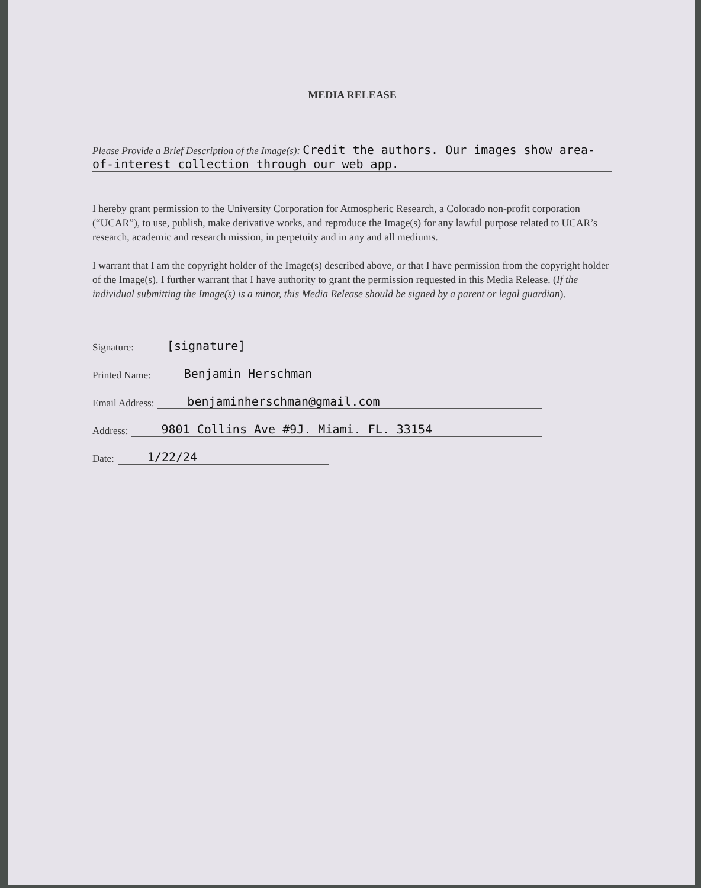MEDIA RELEASE
Please Provide a Brief Description of the Image(s): Credit the authors. Our images show area-of-interest collection through our web app.
I hereby grant permission to the University Corporation for Atmospheric Research, a Colorado non-profit corporation (“UCAR”), to use, publish, make derivative works, and reproduce the Image(s) for any lawful purpose related to UCAR’s research, academic and research mission, in perpetuity and in any and all mediums.
I warrant that I am the copyright holder of the Image(s) described above, or that I have permission from the copyright holder of the Image(s). I further warrant that I have authority to grant the permission requested in this Media Release. (If the individual submitting the Image(s) is a minor, this Media Release should be signed by a parent or legal guardian).
Signature: [signature]
Printed Name: Benjamin Herschman
Email Address: benjaminherschman@gmail.com
Address: 9801 Collins Ave #9J. Miami. FL. 33154
Date: 1/22/24